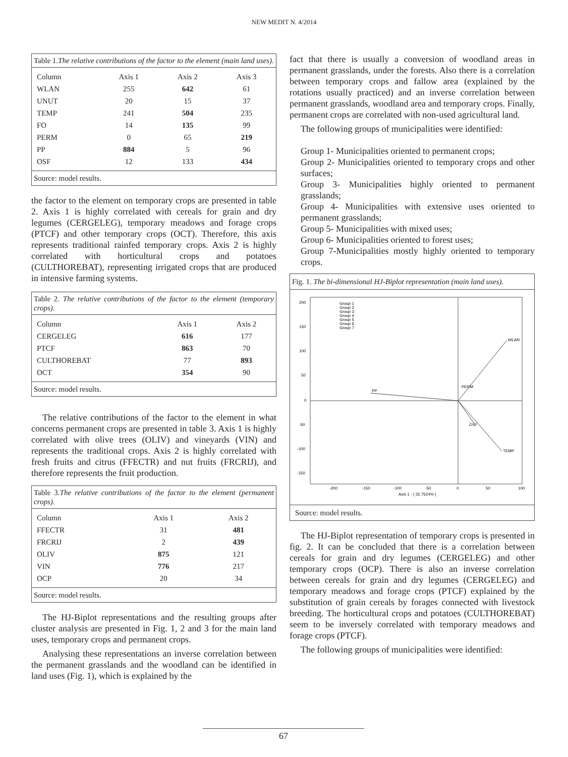NEW MEDIT N. 4/2014
Table 1.The relative contributions of the factor to the element (main land uses).
| Column | Axis 1 | Axis 2 | Axis 3 |
| --- | --- | --- | --- |
| WLAN | 255 | 642 | 61 |
| UNUT | 20 | 15 | 37 |
| TEMP | 241 | 504 | 235 |
| FO | 14 | 135 | 99 |
| PERM | 0 | 65 | 219 |
| PP | 884 | 5 | 96 |
| OSF | 12 | 133 | 434 |
Source: model results.
the factor to the element on temporary crops are presented in table 2. Axis 1 is highly correlated with cereals for grain and dry legumes (CERGELEG), temporary meadows and forage crops (PTCF) and other temporary crops (OCT). Therefore, this axis represents traditional rainfed temporary crops. Axis 2 is highly correlated with horticultural crops and potatoes (CULTHOREBAT), representing irrigated crops that are produced in intensive farming systems.
Table 2. The relative contributions of the factor to the element (temporary crops).
| Column | Axis 1 | Axis 2 |
| --- | --- | --- |
| CERGELEG | 616 | 177 |
| PTCF | 863 | 70 |
| CULTHOREBAT | 77 | 893 |
| OCT | 354 | 90 |
Source: model results.
The relative contributions of the factor to the element in what concerns permanent crops are presented in table 3. Axis 1 is highly correlated with olive trees (OLIV) and vineyards (VIN) and represents the traditional crops. Axis 2 is highly correlated with fresh fruits and citrus (FFECTR) and nut fruits (FRCRIJ), and therefore represents the fruit production.
Table 3.The relative contributions of the factor to the element (permanent crops).
| Column | Axis 1 | Axis 2 |
| --- | --- | --- |
| FFECTR | 31 | 481 |
| FRCRIJ | 2 | 439 |
| OLIV | 875 | 121 |
| VIN | 776 | 217 |
| OCP | 20 | 34 |
Source: model results.
The HJ-Biplot representations and the resulting groups after cluster analysis are presented in Fig. 1, 2 and 3 for the main land uses, temporary crops and permanent crops.
Analysing these representations an inverse correlation between the permanent grasslands and the woodland can be identified in land uses (Fig. 1), which is explained by the
fact that there is usually a conversion of woodland areas in permanent grasslands, under the forests. Also there is a correlation between temporary crops and fallow area (explained by the rotations usually practiced) and an inverse correlation between permanent grasslands, woodland area and temporary crops. Finally, permanent crops are correlated with non-used agricultural land.
The following groups of municipalities were identified:
Group 1- Municipalities oriented to permanent crops;
Group 2- Municipalities oriented to temporary crops and other surfaces;
Group 3- Municipalities highly oriented to permanent grasslands;
Group 4- Municipalities with extensive uses oriented to permanent grasslands;
Group 5- Municipalities with mixed uses;
Group 6- Municipalities oriented to forest uses;
Group 7-Municipalities mostly highly oriented to temporary crops.
Fig. 1. The bi-dimensional HJ-Biplot representation (main land uses).
200
150
100
50
0
-50
-100
-150
-200
-150
-100
-50
0
50
100
Axis 1 - ( 32.7524% )
Group 1
Group 2
Group 3
Group 4
Group 5
Group 6
Group 7
WLAN
TEMP
PP
OSF
PERM
Source: model results.
The HJ-Biplot representation of temporary crops is presented in fig. 2. It can be concluded that there is a correlation between cereals for grain and dry legumes (CERGELEG) and other temporary crops (OCP). There is also an inverse correlation between cereals for grain and dry legumes (CERGELEG) and temporary meadows and forage crops (PTCF) explained by the substitution of grain cereals by forages connected with livestock breeding. The horticultural crops and potatoes (CULTHOREBAT) seem to be inversely correlated with temporary meadows and forage crops (PTCF).
The following groups of municipalities were identified:
67